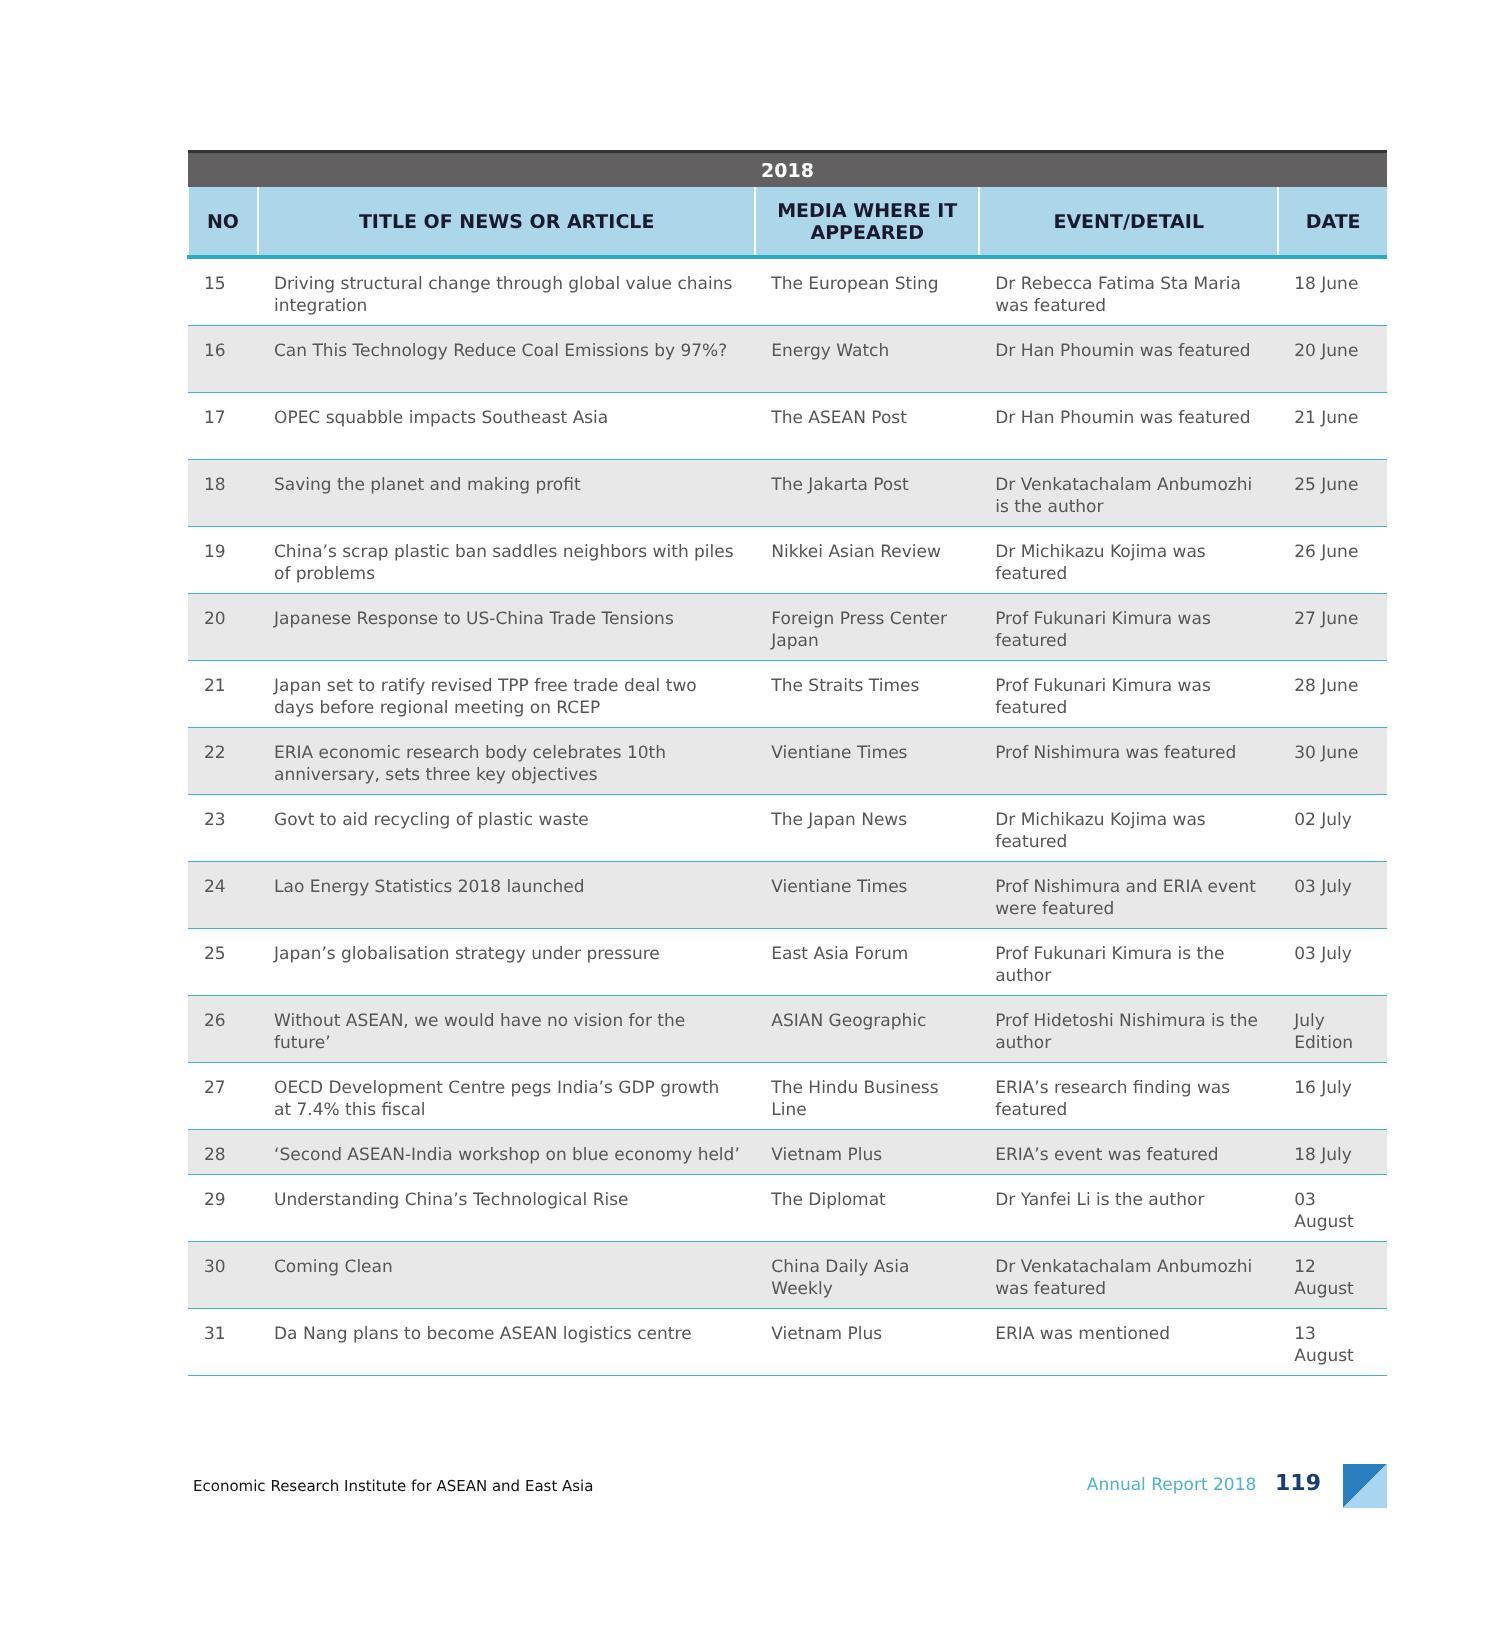| 2018 | | | | |
| --- | --- | --- | --- | --- |
| NO | TITLE OF NEWS OR ARTICLE | MEDIA WHERE IT APPEARED | EVENT/DETAIL | DATE |
| 15 | Driving structural change through global value chains integration | The European Sting | Dr Rebecca Fatima Sta Maria was featured | 18 June |
| 16 | Can This Technology Reduce Coal Emissions by 97%? | Energy Watch | Dr Han Phoumin was featured | 20 June |
| 17 | OPEC squabble impacts Southeast Asia | The ASEAN Post | Dr Han Phoumin was featured | 21 June |
| 18 | Saving the planet and making profit | The Jakarta Post | Dr Venkatachalam Anbumozhi is the author | 25 June |
| 19 | China’s scrap plastic ban saddles neighbors with piles of problems | Nikkei Asian Review | Dr Michikazu Kojima was featured | 26 June |
| 20 | Japanese Response to US-China Trade Tensions | Foreign Press Center Japan | Prof Fukunari Kimura was featured | 27 June |
| 21 | Japan set to ratify revised TPP free trade deal two days before regional meeting on RCEP | The Straits Times | Prof Fukunari Kimura was featured | 28 June |
| 22 | ERIA economic research body celebrates 10th anniversary, sets three key objectives | Vientiane Times | Prof Nishimura was featured | 30 June |
| 23 | Govt to aid recycling of plastic waste | The Japan News | Dr Michikazu Kojima was featured | 02 July |
| 24 | Lao Energy Statistics 2018 launched | Vientiane Times | Prof Nishimura and ERIA event were featured | 03 July |
| 25 | Japan’s globalisation strategy under pressure | East Asia Forum | Prof Fukunari Kimura is the author | 03 July |
| 26 | Without ASEAN, we would have no vision for the future’ | ASIAN Geographic | Prof Hidetoshi Nishimura is the author | July Edition |
| 27 | OECD Development Centre pegs India’s GDP growth at 7.4% this fiscal | The Hindu Business Line | ERIA’s research finding was featured | 16 July |
| 28 | ‘Second ASEAN-India workshop on blue economy held’ | Vietnam Plus | ERIA’s event was featured | 18 July |
| 29 | Understanding China’s Technological Rise | The Diplomat | Dr Yanfei Li is the author | 03 August |
| 30 | Coming Clean | China Daily Asia Weekly | Dr Venkatachalam Anbumozhi was featured | 12 August |
| 31 | Da Nang plans to become ASEAN logistics centre | Vietnam Plus | ERIA was mentioned | 13 August |
Economic Research Institute for ASEAN and East Asia Annual Report 2018 119